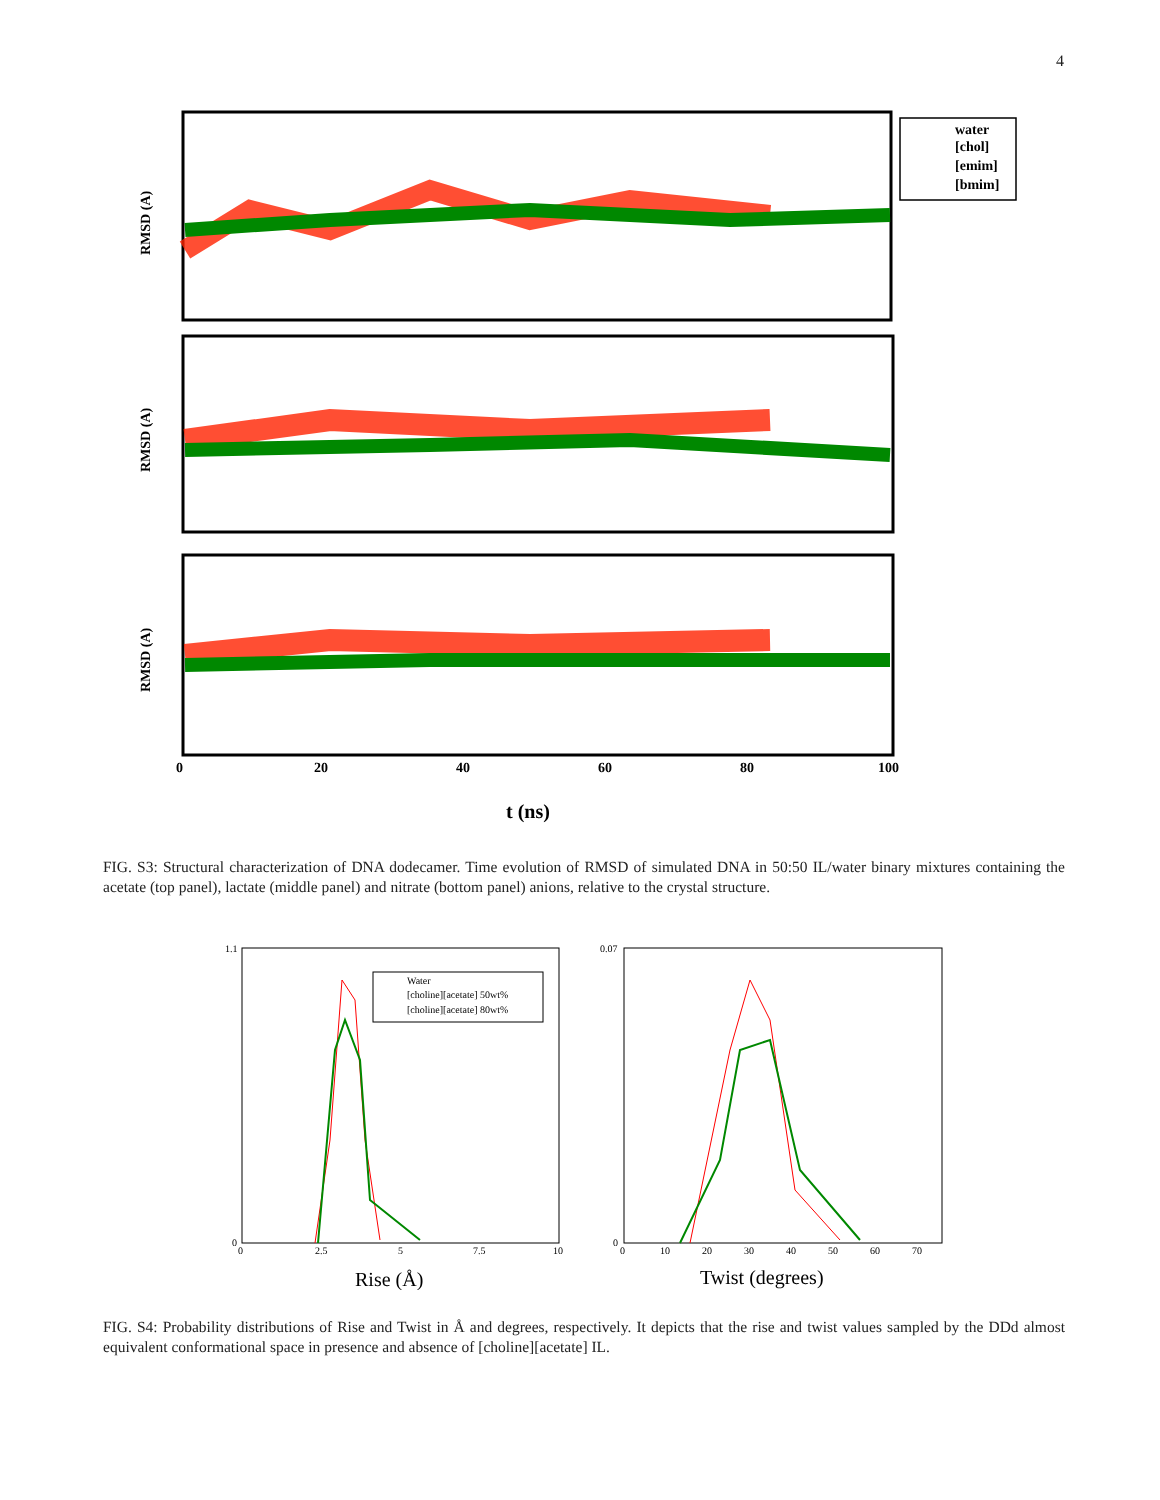4
water
[chol]
[emim]
[bmim]
RMSD (A)
RMSD (A)
RMSD (A)
0
20
40
60
80
100
t (ns)
FIG. S3: Structural characterization of DNA dodecamer. Time evolution of RMSD of simulated DNA in 50:50 IL/water binary mixtures containing the acetate (top panel), lactate (middle panel) and nitrate (bottom panel) anions, relative to the crystal structure.
Water
[choline][acetate] 50wt%
[choline][acetate] 80wt%
1.1
0
0
2.5
5
7.5
10
0.07
0
0
10
20
30
40
50
60
70
Rise (Å)
Twist (degrees)
FIG. S4: Probability distributions of Rise and Twist in Å and degrees, respectively. It depicts that the rise and twist values sampled by the DDd almost equivalent conformational space in presence and absence of [choline][acetate] IL.